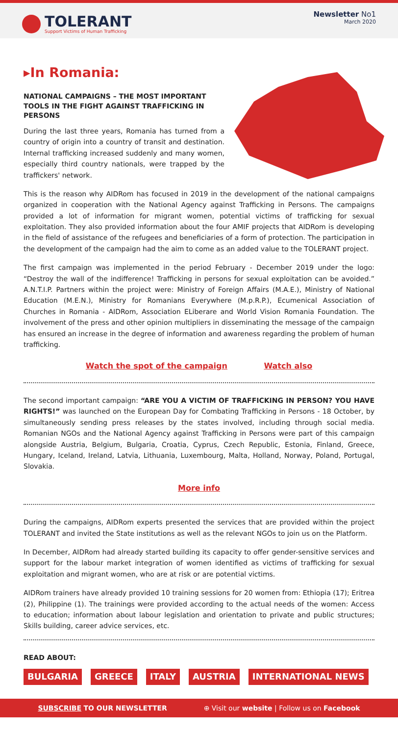TOLERANT
Support Victims of Human Trafficking
Newsletter No1
March 2020
▸In Romania:
NATIONAL CAMPAIGNS – THE MOST IMPORTANT TOOLS IN THE FIGHT AGAINST TRAFFICKING IN PERSONS
During the last three years, Romania has turned from a country of origin into a country of transit and destination. Internal trafficking increased suddenly and many women, especially third country nationals, were trapped by the traffickers' network.
This is the reason why AIDRom has focused in 2019 in the development of the national campaigns organized in cooperation with the National Agency against Trafficking in Persons. The campaigns provided a lot of information for migrant women, potential victims of trafficking for sexual exploitation. They also provided information about the four AMIF projects that AIDRom is developing in the field of assistance of the refugees and beneficiaries of a form of protection. The participation in the development of the campaign had the aim to come as an added value to the TOLERANT project.
The first campaign was implemented in the period February - December 2019 under the logo: “Destroy the wall of the indifference! Trafficking in persons for sexual exploitation can be avoided.” A.N.T.I.P. Partners within the project were: Ministry of Foreign Affairs (M.A.E.), Ministry of National Education (M.E.N.), Ministry for Romanians Everywhere (M.p.R.P.), Ecumenical Association of Churches in Romania - AIDRom, Association ELiberare and World Vision Romania Foundation. The involvement of the press and other opinion multipliers in disseminating the message of the campaign has ensured an increase in the degree of information and awareness regarding the problem of human trafficking.
Watch the spot of the campaign Watch also
The second important campaign: “ARE YOU A VICTIM OF TRAFFICKING IN PERSON? YOU HAVE RIGHTS!” was launched on the European Day for Combating Trafficking in Persons - 18 October, by simultaneously sending press releases by the states involved, including through social media. Romanian NGOs and the National Agency against Trafficking in Persons were part of this campaign alongside Austria, Belgium, Bulgaria, Croatia, Cyprus, Czech Republic, Estonia, Finland, Greece, Hungary, Iceland, Ireland, Latvia, Lithuania, Luxembourg, Malta, Holland, Norway, Poland, Portugal, Slovakia.
More info
During the campaigns, AIDRom experts presented the services that are provided within the project TOLERANT and invited the State institutions as well as the relevant NGOs to join us on the Platform.
In December, AIDRom had already started building its capacity to offer gender-sensitive services and support for the labour market integration of women identified as victims of trafficking for sexual exploitation and migrant women, who are at risk or are potential victims.
AIDRom trainers have already provided 10 training sessions for 20 women from: Ethiopia (17); Eritrea (2), Philippine (1). The trainings were provided according to the actual needs of the women: Access to education; information about labour legislation and orientation to private and public structures; Skills building, career advice services, etc.
READ ABOUT:
BULGARIA GREECE ITALY AUSTRIA INTERNATIONAL NEWS
SUBSCRIBE TO OUR NEWSLETTER ⊕ Visit our website | Follow us on Facebook